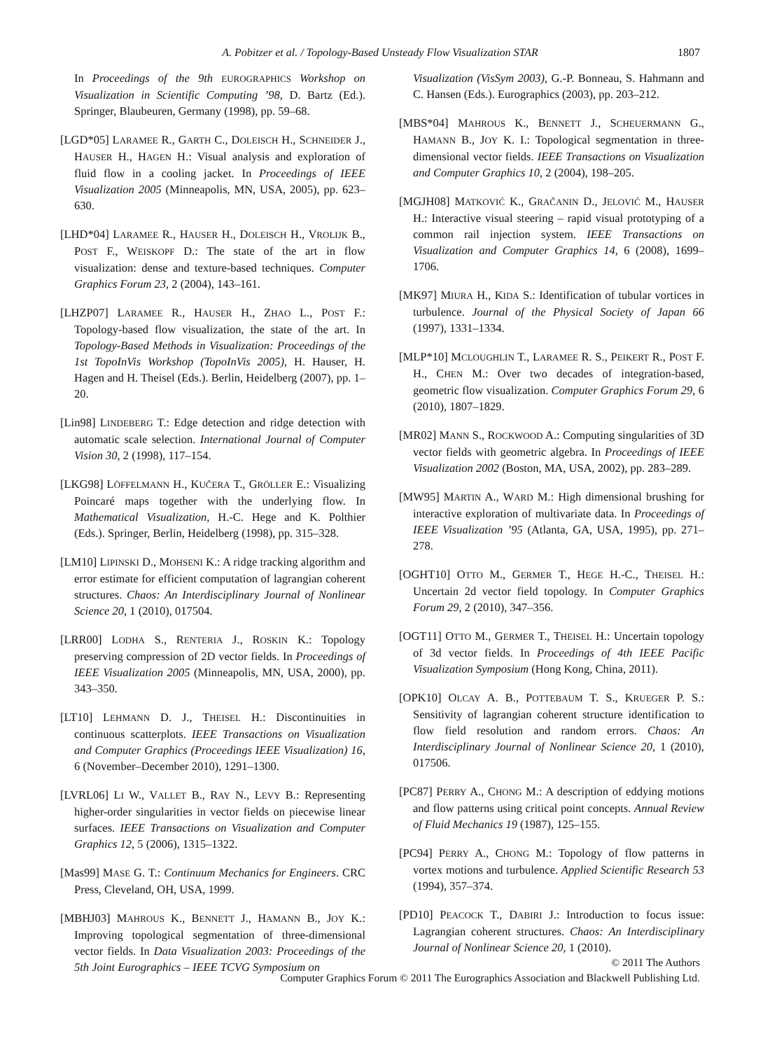A. Pobitzer et al. / Topology-Based Unsteady Flow Visualization STAR
1807
In Proceedings of the 9th EUROGRAPHICS Workshop on Visualization in Scientific Computing ’98, D. Bartz (Ed.). Springer, Blaubeuren, Germany (1998), pp. 59–68.
[LGD*05] LARAMEE R., GARTH C., DOLEISCH H., SCHNEIDER J., HAUSER H., HAGEN H.: Visual analysis and exploration of fluid flow in a cooling jacket. In Proceedings of IEEE Visualization 2005 (Minneapolis, MN, USA, 2005), pp. 623–630.
[LHD*04] LARAMEE R., HAUSER H., DOLEISCH H., VROLIJK B., POST F., WEISKOPF D.: The state of the art in flow visualization: dense and texture-based techniques. Computer Graphics Forum 23, 2 (2004), 143–161.
[LHZP07] LARAMEE R., HAUSER H., ZHAO L., POST F.: Topology-based flow visualization, the state of the art. In Topology-Based Methods in Visualization: Proceedings of the 1st TopoInVis Workshop (TopoInVis 2005), H. Hauser, H. Hagen and H. Theisel (Eds.). Berlin, Heidelberg (2007), pp. 1–20.
[Lin98] LINDEBERG T.: Edge detection and ridge detection with automatic scale selection. International Journal of Computer Vision 30, 2 (1998), 117–154.
[LKG98] LÖFFELMANN H., KUČERA T., GRÖLLER E.: Visualizing Poincaré maps together with the underlying flow. In Mathematical Visualization, H.-C. Hege and K. Polthier (Eds.). Springer, Berlin, Heidelberg (1998), pp. 315–328.
[LM10] LIPINSKI D., MOHSENI K.: A ridge tracking algorithm and error estimate for efficient computation of lagrangian coherent structures. Chaos: An Interdisciplinary Journal of Nonlinear Science 20, 1 (2010), 017504.
[LRR00] LODHA S., RENTERIA J., ROSKIN K.: Topology preserving compression of 2D vector fields. In Proceedings of IEEE Visualization 2005 (Minneapolis, MN, USA, 2000), pp. 343–350.
[LT10] LEHMANN D. J., THEISEL H.: Discontinuities in continuous scatterplots. IEEE Transactions on Visualization and Computer Graphics (Proceedings IEEE Visualization) 16, 6 (November–December 2010), 1291–1300.
[LVRL06] LI W., VALLET B., RAY N., LEVY B.: Representing higher-order singularities in vector fields on piecewise linear surfaces. IEEE Transactions on Visualization and Computer Graphics 12, 5 (2006), 1315–1322.
[Mas99] MASE G. T.: Continuum Mechanics for Engineers. CRC Press, Cleveland, OH, USA, 1999.
[MBHJ03] MAHROUS K., BENNETT J., HAMANN B., JOY K.: Improving topological segmentation of three-dimensional vector fields. In Data Visualization 2003: Proceedings of the 5th Joint Eurographics – IEEE TCVG Symposium on
Visualization (VisSym 2003), G.-P. Bonneau, S. Hahmann and C. Hansen (Eds.). Eurographics (2003), pp. 203–212.
[MBS*04] MAHROUS K., BENNETT J., SCHEUERMANN G., HAMANN B., JOY K. I.: Topological segmentation in three-dimensional vector fields. IEEE Transactions on Visualization and Computer Graphics 10, 2 (2004), 198–205.
[MGJH08] MATKOVIĆ K., GRAČANIN D., JELOVIĆ M., HAUSER H.: Interactive visual steering – rapid visual prototyping of a common rail injection system. IEEE Transactions on Visualization and Computer Graphics 14, 6 (2008), 1699–1706.
[MK97] MIURA H., KIDA S.: Identification of tubular vortices in turbulence. Journal of the Physical Society of Japan 66 (1997), 1331–1334.
[MLP*10] MCLOUGHLIN T., LARAMEE R. S., PEIKERT R., POST F. H., CHEN M.: Over two decades of integration-based, geometric flow visualization. Computer Graphics Forum 29, 6 (2010), 1807–1829.
[MR02] MANN S., ROCKWOOD A.: Computing singularities of 3D vector fields with geometric algebra. In Proceedings of IEEE Visualization 2002 (Boston, MA, USA, 2002), pp. 283–289.
[MW95] MARTIN A., WARD M.: High dimensional brushing for interactive exploration of multivariate data. In Proceedings of IEEE Visualization ’95 (Atlanta, GA, USA, 1995), pp. 271–278.
[OGHT10] OTTO M., GERMER T., HEGE H.-C., THEISEL H.: Uncertain 2d vector field topology. In Computer Graphics Forum 29, 2 (2010), 347–356.
[OGT11] OTTO M., GERMER T., THEISEL H.: Uncertain topology of 3d vector fields. In Proceedings of 4th IEEE Pacific Visualization Symposium (Hong Kong, China, 2011).
[OPK10] OLCAY A. B., POTTEBAUM T. S., KRUEGER P. S.: Sensitivity of lagrangian coherent structure identification to flow field resolution and random errors. Chaos: An Interdisciplinary Journal of Nonlinear Science 20, 1 (2010), 017506.
[PC87] PERRY A., CHONG M.: A description of eddying motions and flow patterns using critical point concepts. Annual Review of Fluid Mechanics 19 (1987), 125–155.
[PC94] PERRY A., CHONG M.: Topology of flow patterns in vortex motions and turbulence. Applied Scientific Research 53 (1994), 357–374.
[PD10] PEACOCK T., DABIRI J.: Introduction to focus issue: Lagrangian coherent structures. Chaos: An Interdisciplinary Journal of Nonlinear Science 20, 1 (2010).
© 2011 The Authors
Computer Graphics Forum © 2011 The Eurographics Association and Blackwell Publishing Ltd.